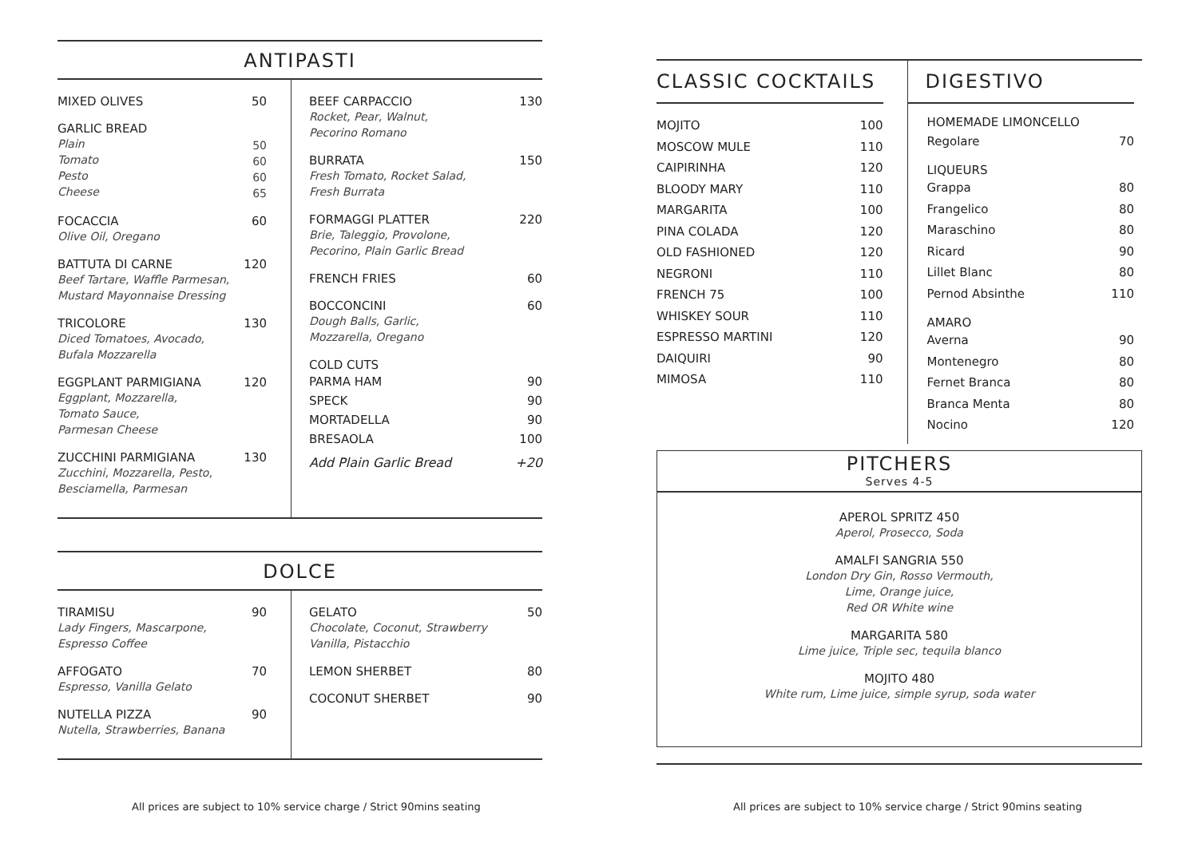ANTIPASTI
MIXED OLIVES 50
GARLIC BREAD
Plain
Tomato
Pesto
Cheese
50
60
60
65
FOCACCIA
Olive Oil, Oregano
60
BATTUTA DI CARNE
Beef Tartare, Waffle Parmesan,
Mustard Mayonnaise Dressing
120
TRICOLORE
Diced Tomatoes, Avocado,
Bufala Mozzarella
130
EGGPLANT PARMIGIANA
Eggplant, Mozzarella,
Tomato Sauce,
Parmesan Cheese
120
ZUCCHINI PARMIGIANA
Zucchini, Mozzarella, Pesto,
Besciamella, Parmesan
130
BEEF CARPACCIO
Rocket, Pear, Walnut,
Pecorino Romano
130
BURRATA
Fresh Tomato, Rocket Salad,
Fresh Burrata
150
FORMAGGI PLATTER
Brie, Taleggio, Provolone,
Pecorino, Plain Garlic Bread
220
FRENCH FRIES 60
BOCCONCINI
Dough Balls, Garlic,
Mozzarella, Oregano
60
COLD CUTS
PARMA HAM 90
SPECK 90
MORTADELLA 90
BRESAOLA 100
Add Plain Garlic Bread +20
DOLCE
TIRAMISU
Lady Fingers, Mascarpone,
Espresso Coffee
90
AFFOGATO
Espresso, Vanilla Gelato
70
NUTELLA PIZZA
Nutella, Strawberries, Banana
90
GELATO
Chocolate, Coconut, Strawberry
Vanilla, Pistacchio
50
LEMON SHERBET 80
COCONUT SHERBET 90
All prices are subject to 10% service charge / Strict 90mins seating
CLASSIC COCKTAILS
MOJITO 100
MOSCOW MULE 110
CAIPIRINHA 120
BLOODY MARY 110
MARGARITA 100
PINA COLADA 120
OLD FASHIONED 120
NEGRONI 110
FRENCH 75 100
WHISKEY SOUR 110
ESPRESSO MARTINI 120
DAIQUIRI 90
MIMOSA 110
DIGESTIVO
HOMEMADE LIMONCELLO
Regolare 70
LIQUEURS
Grappa 80
Frangelico 80
Maraschino 80
Ricard 90
Lillet Blanc 80
Pernod Absinthe 110
AMARO
Averna 90
Montenegro 80
Fernet Branca 80
Branca Menta 80
Nocino 120
PITCHERS
Serves 4-5
APEROL SPRITZ 450
Aperol, Prosecco, Soda
AMALFI SANGRIA 550
London Dry Gin, Rosso Vermouth,
Lime, Orange juice,
Red OR White wine
MARGARITA 580
Lime juice, Triple sec, tequila blanco
MOJITO 480
White rum, Lime juice, simple syrup, soda water
All prices are subject to 10% service charge / Strict 90mins seating